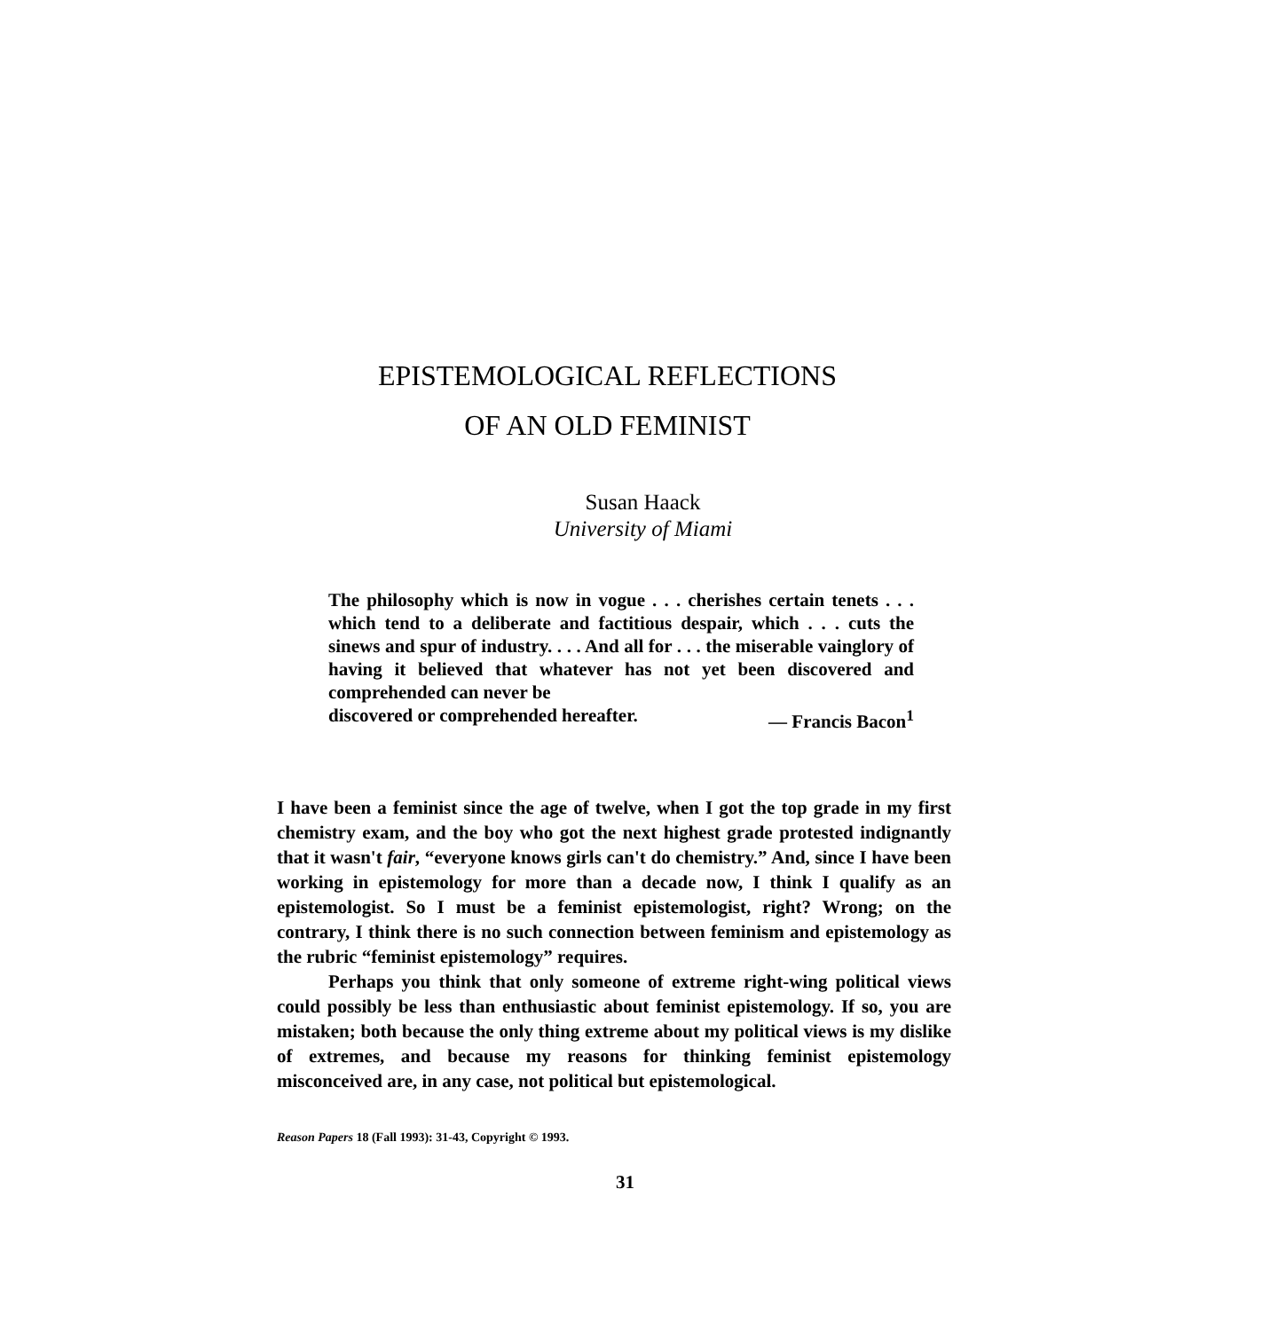EPISTEMOLOGICAL REFLECTIONS
OF AN OLD FEMINIST
Susan Haack
University of Miami
The philosophy which is now in vogue . . . cherishes certain tenets . . . which tend to a deliberate and factitious despair, which . . . cuts the sinews and spur of industry. . . . And all for . . . the miserable vainglory of having it believed that whatever has not yet been discovered and comprehended can never be
discovered or comprehended hereafter. — Francis Bacon<sup>1</sup>
I have been a feminist since the age of twelve, when I got the top grade in my first chemistry exam, and the boy who got the next highest grade protested indignantly that it wasn't fair, “everyone knows girls can't do chemistry.” And, since I have been working in epistemology for more than a decade now, I think I qualify as an epistemologist. So I must be a feminist epistemologist, right? Wrong; on the contrary, I think there is no such connection between feminism and epistemology as the rubric “feminist epistemology” requires.
Perhaps you think that only someone of extreme right-wing political views could possibly be less than enthusiastic about feminist epistemology. If so, you are mistaken; both because the only thing extreme about my political views is my dislike of extremes, and because my reasons for thinking feminist epistemology misconceived are, in any case, not political but epistemological.
Reason Papers 18 (Fall 1993): 31-43, Copyright © 1993.
31